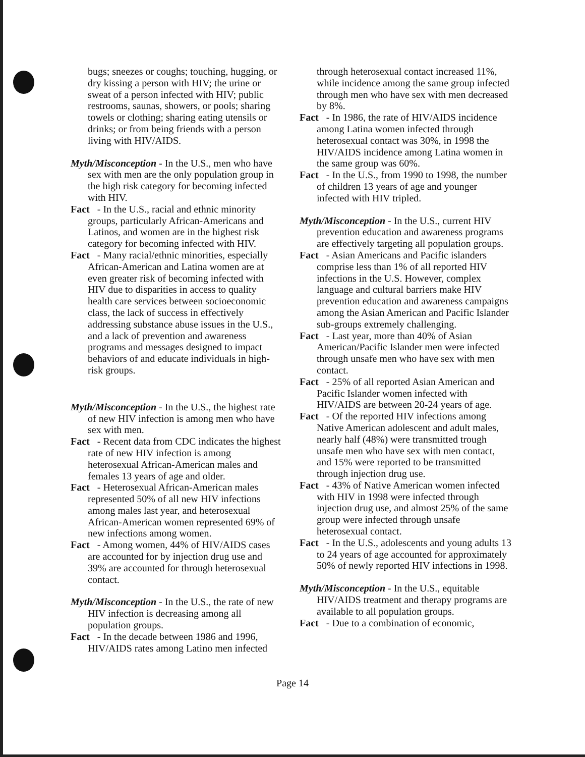bugs; sneezes or coughs; touching, hugging, or dry kissing a person with HIV; the urine or sweat of a person infected with HIV; public restrooms, saunas, showers, or pools; sharing towels or clothing; sharing eating utensils or drinks; or from being friends with a person living with HIV/AIDS.
Myth/Misconception - In the U.S., men who have sex with men are the only population group in the high risk category for becoming infected with HIV.
Fact - In the U.S., racial and ethnic minority groups, particularly African-Americans and Latinos, and women are in the highest risk category for becoming infected with HIV.
Fact - Many racial/ethnic minorities, especially African-American and Latina women are at even greater risk of becoming infected with HIV due to disparities in access to quality health care services between socioeconomic class, the lack of success in effectively addressing substance abuse issues in the U.S., and a lack of prevention and awareness programs and messages designed to impact behaviors of and educate individuals in high-risk groups.
Myth/Misconception - In the U.S., the highest rate of new HIV infection is among men who have sex with men.
Fact - Recent data from CDC indicates the highest rate of new HIV infection is among heterosexual African-American males and females 13 years of age and older.
Fact - Heterosexual African-American males represented 50% of all new HIV infections among males last year, and heterosexual African-American women represented 69% of new infections among women.
Fact - Among women, 44% of HIV/AIDS cases are accounted for by injection drug use and 39% are accounted for through heterosexual contact.
Myth/Misconception - In the U.S., the rate of new HIV infection is decreasing among all population groups.
Fact - In the decade between 1986 and 1996, HIV/AIDS rates among Latino men infected
through heterosexual contact increased 11%, while incidence among the same group infected through men who have sex with men decreased by 8%.
Fact - In 1986, the rate of HIV/AIDS incidence among Latina women infected through heterosexual contact was 30%, in 1998 the HIV/AIDS incidence among Latina women in the same group was 60%.
Fact - In the U.S., from 1990 to 1998, the number of children 13 years of age and younger infected with HIV tripled.
Myth/Misconception - In the U.S., current HIV prevention education and awareness programs are effectively targeting all population groups.
Fact - Asian Americans and Pacific islanders comprise less than 1% of all reported HIV infections in the U.S. However, complex language and cultural barriers make HIV prevention education and awareness campaigns among the Asian American and Pacific Islander sub-groups extremely challenging.
Fact - Last year, more than 40% of Asian American/Pacific Islander men were infected through unsafe men who have sex with men contact.
Fact - 25% of all reported Asian American and Pacific Islander women infected with HIV/AIDS are between 20-24 years of age.
Fact - Of the reported HIV infections among Native American adolescent and adult males, nearly half (48%) were transmitted trough unsafe men who have sex with men contact, and 15% were reported to be transmitted through injection drug use.
Fact - 43% of Native American women infected with HIV in 1998 were infected through injection drug use, and almost 25% of the same group were infected through unsafe heterosexual contact.
Fact - In the U.S., adolescents and young adults 13 to 24 years of age accounted for approximately 50% of newly reported HIV infections in 1998.
Myth/Misconception - In the U.S., equitable HIV/AIDS treatment and therapy programs are available to all population groups.
Fact - Due to a combination of economic,
Page 14